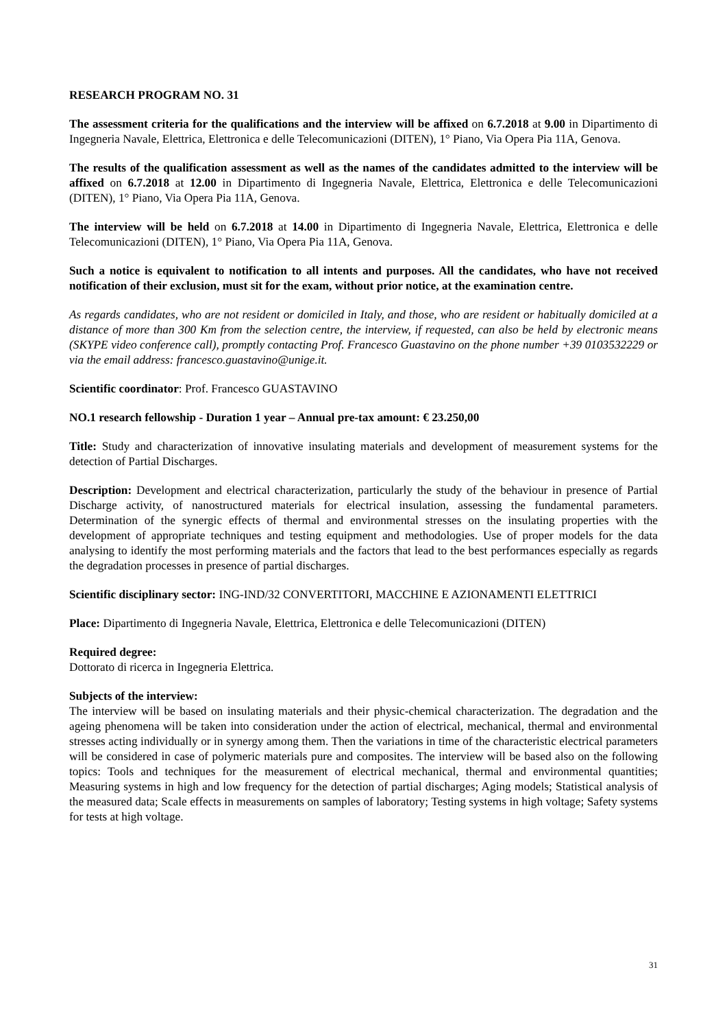RESEARCH PROGRAM NO. 31
The assessment criteria for the qualifications and the interview will be affixed on 6.7.2018 at 9.00 in Dipartimento di Ingegneria Navale, Elettrica, Elettronica e delle Telecomunicazioni (DITEN), 1° Piano, Via Opera Pia 11A, Genova.
The results of the qualification assessment as well as the names of the candidates admitted to the interview will be affixed on 6.7.2018 at 12.00 in Dipartimento di Ingegneria Navale, Elettrica, Elettronica e delle Telecomunicazioni (DITEN), 1° Piano, Via Opera Pia 11A, Genova.
The interview will be held on 6.7.2018 at 14.00 in Dipartimento di Ingegneria Navale, Elettrica, Elettronica e delle Telecomunicazioni (DITEN), 1° Piano, Via Opera Pia 11A, Genova.
Such a notice is equivalent to notification to all intents and purposes. All the candidates, who have not received notification of their exclusion, must sit for the exam, without prior notice, at the examination centre.
As regards candidates, who are not resident or domiciled in Italy, and those, who are resident or habitually domiciled at a distance of more than 300 Km from the selection centre, the interview, if requested, can also be held by electronic means (SKYPE video conference call), promptly contacting Prof. Francesco Guastavino on the phone number +39 0103532229 or via the email address: francesco.guastavino@unige.it.
Scientific coordinator: Prof. Francesco GUASTAVINO
NO.1 research fellowship - Duration 1 year – Annual pre-tax amount: € 23.250,00
Title: Study and characterization of innovative insulating materials and development of measurement systems for the detection of Partial Discharges.
Description: Development and electrical characterization, particularly the study of the behaviour in presence of Partial Discharge activity, of nanostructured materials for electrical insulation, assessing the fundamental parameters. Determination of the synergic effects of thermal and environmental stresses on the insulating properties with the development of appropriate techniques and testing equipment and methodologies. Use of proper models for the data analysing to identify the most performing materials and the factors that lead to the best performances especially as regards the degradation processes in presence of partial discharges.
Scientific disciplinary sector: ING-IND/32 CONVERTITORI, MACCHINE E AZIONAMENTI ELETTRICI
Place: Dipartimento di Ingegneria Navale, Elettrica, Elettronica e delle Telecomunicazioni (DITEN)
Required degree:
Dottorato di ricerca in Ingegneria Elettrica.
Subjects of the interview:
The interview will be based on insulating materials and their physic-chemical characterization. The degradation and the ageing phenomena will be taken into consideration under the action of electrical, mechanical, thermal and environmental stresses acting individually or in synergy among them. Then the variations in time of the characteristic electrical parameters will be considered in case of polymeric materials pure and composites. The interview will be based also on the following topics: Tools and techniques for the measurement of electrical mechanical, thermal and environmental quantities; Measuring systems in high and low frequency for the detection of partial discharges; Aging models; Statistical analysis of the measured data; Scale effects in measurements on samples of laboratory; Testing systems in high voltage; Safety systems for tests at high voltage.
31